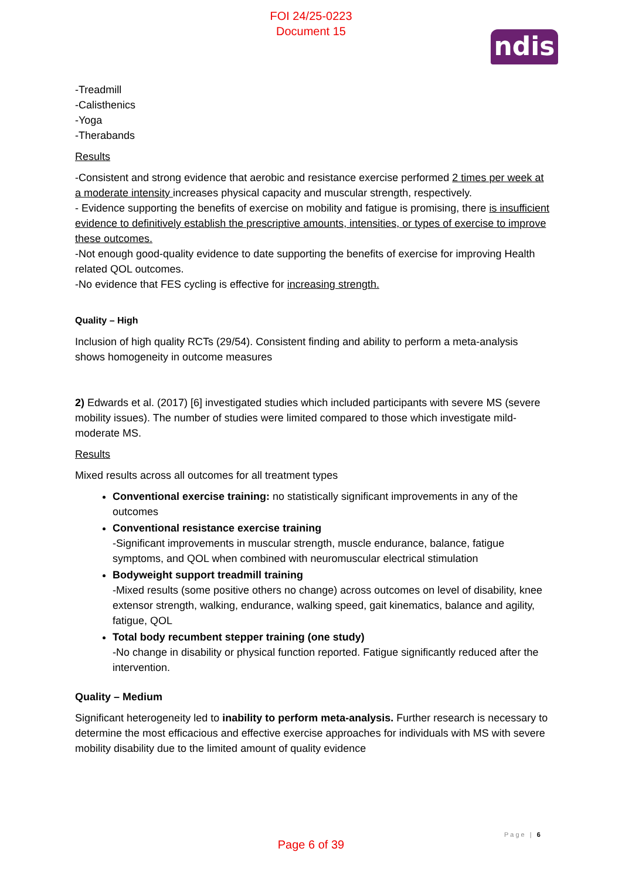FOI 24/25-0223
Document 15
ndis
-Treadmill
-Calisthenics
-Yoga
-Therabands
Results
-Consistent and strong evidence that aerobic and resistance exercise performed 2 times per week at a moderate intensity increases physical capacity and muscular strength, respectively.
- Evidence supporting the benefits of exercise on mobility and fatigue is promising, there is insufficient evidence to definitively establish the prescriptive amounts, intensities, or types of exercise to improve these outcomes.
-Not enough good-quality evidence to date supporting the benefits of exercise for improving Health related QOL outcomes.
-No evidence that FES cycling is effective for increasing strength.
Quality – High
Inclusion of high quality RCTs (29/54). Consistent finding and ability to perform a meta-analysis shows homogeneity in outcome measures
2) Edwards et al. (2017) [6] investigated studies which included participants with severe MS (severe mobility issues). The number of studies were limited compared to those which investigate mild-moderate MS.
Results
Mixed results across all outcomes for all treatment types
Conventional exercise training: no statistically significant improvements in any of the outcomes
Conventional resistance exercise training
-Significant improvements in muscular strength, muscle endurance, balance, fatigue symptoms, and QOL when combined with neuromuscular electrical stimulation
Bodyweight support treadmill training
-Mixed results (some positive others no change) across outcomes on level of disability, knee extensor strength, walking, endurance, walking speed, gait kinematics, balance and agility, fatigue, QOL
Total body recumbent stepper training (one study)
-No change in disability or physical function reported. Fatigue significantly reduced after the intervention.
Quality – Medium
Significant heterogeneity led to inability to perform meta-analysis. Further research is necessary to determine the most efficacious and effective exercise approaches for individuals with MS with severe mobility disability due to the limited amount of quality evidence
Page | 6
Page 6 of 39